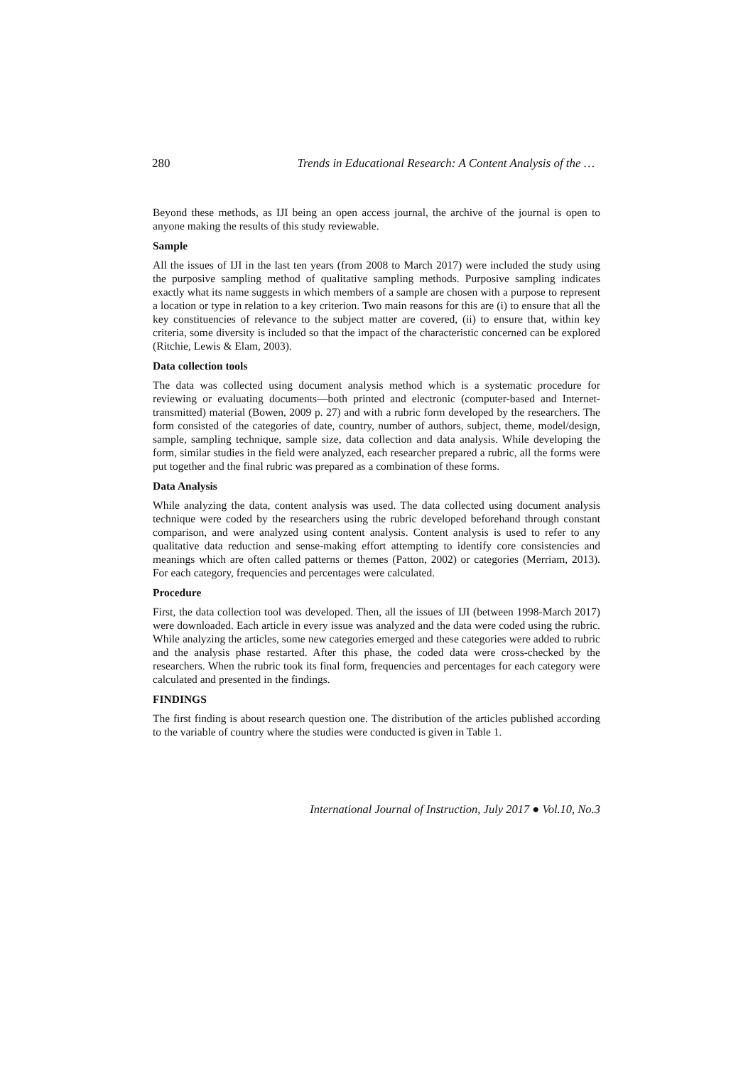280 Trends in Educational Research: A Content Analysis of the …
Beyond these methods, as IJI being an open access journal, the archive of the journal is open to anyone making the results of this study reviewable.
Sample
All the issues of IJI in the last ten years (from 2008 to March 2017) were included the study using the purposive sampling method of qualitative sampling methods. Purposive sampling indicates exactly what its name suggests in which members of a sample are chosen with a purpose to represent a location or type in relation to a key criterion. Two main reasons for this are (i) to ensure that all the key constituencies of relevance to the subject matter are covered, (ii) to ensure that, within key criteria, some diversity is included so that the impact of the characteristic concerned can be explored (Ritchie, Lewis & Elam, 2003).
Data collection tools
The data was collected using document analysis method which is a systematic procedure for reviewing or evaluating documents—both printed and electronic (computer-based and Internet-transmitted) material (Bowen, 2009 p. 27) and with a rubric form developed by the researchers. The form consisted of the categories of date, country, number of authors, subject, theme, model/design, sample, sampling technique, sample size, data collection and data analysis. While developing the form, similar studies in the field were analyzed, each researcher prepared a rubric, all the forms were put together and the final rubric was prepared as a combination of these forms.
Data Analysis
While analyzing the data, content analysis was used. The data collected using document analysis technique were coded by the researchers using the rubric developed beforehand through constant comparison, and were analyzed using content analysis. Content analysis is used to refer to any qualitative data reduction and sense-making effort attempting to identify core consistencies and meanings which are often called patterns or themes (Patton, 2002) or categories (Merriam, 2013). For each category, frequencies and percentages were calculated.
Procedure
First, the data collection tool was developed. Then, all the issues of IJI (between 1998-March 2017) were downloaded. Each article in every issue was analyzed and the data were coded using the rubric. While analyzing the articles, some new categories emerged and these categories were added to rubric and the analysis phase restarted. After this phase, the coded data were cross-checked by the researchers. When the rubric took its final form, frequencies and percentages for each category were calculated and presented in the findings.
FINDINGS
The first finding is about research question one. The distribution of the articles published according to the variable of country where the studies were conducted is given in Table 1.
International Journal of Instruction, July 2017 ● Vol.10, No.3